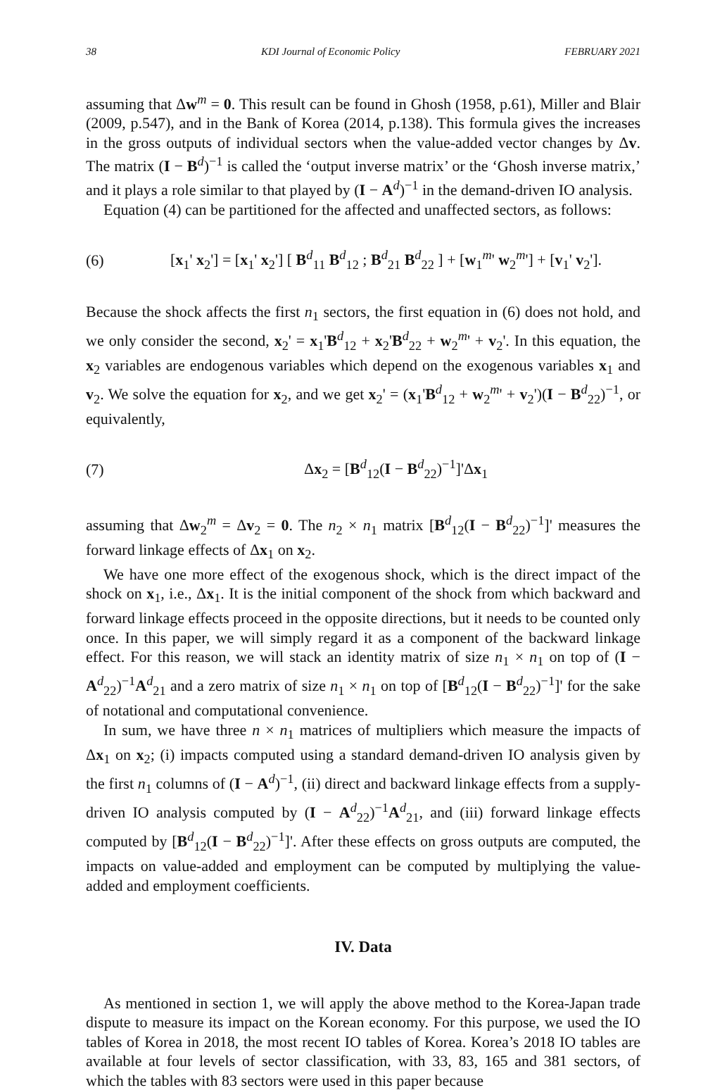38 KDI Journal of Economic Policy FEBRUARY 2021
assuming that Δw<sup>m</sup> = 0. This result can be found in Ghosh (1958, p.61), Miller and Blair (2009, p.547), and in the Bank of Korea (2014, p.138). This formula gives the increases in the gross outputs of individual sectors when the value-added vector changes by Δv. The matrix (I − B<sup>d</sup>)<sup>−1</sup> is called the ‘output inverse matrix’ or the ‘Ghosh inverse matrix,’ and it plays a role similar to that played by (I − A<sup>d</sup>)<sup>−1</sup> in the demand-driven IO analysis.
Equation (4) can be partitioned for the affected and unaffected sectors, as follows:
(6) [x<sub>1</sub>' x<sub>2</sub>'] = [x<sub>1</sub>' x<sub>2</sub>'] [ B<sup>d</sup><sub>11</sub> B<sup>d</sup><sub>12</sub> ; B<sup>d</sup><sub>21</sub> B<sup>d</sup><sub>22</sub> ] + [w<sub>1</sub><sup>m</sup>' w<sub>2</sub><sup>m</sup>'] + [v<sub>1</sub>' v<sub>2</sub>'].
Because the shock affects the first n<sub>1</sub> sectors, the first equation in (6) does not hold, and we only consider the second, x<sub>2</sub>' = x<sub>1</sub>'B<sup>d</sup><sub>12</sub> + x<sub>2</sub>'B<sup>d</sup><sub>22</sub> + w<sub>2</sub><sup>m</sup>' + v<sub>2</sub>'. In this equation, the x<sub>2</sub> variables are endogenous variables which depend on the exogenous variables x<sub>1</sub> and v<sub>2</sub>. We solve the equation for x<sub>2</sub>, and we get x<sub>2</sub>' = (x<sub>1</sub>'B<sup>d</sup><sub>12</sub> + w<sub>2</sub><sup>m</sup>' + v<sub>2</sub>')(I − B<sup>d</sup><sub>22</sub>)<sup>−1</sup>, or equivalently,
(7) Δx<sub>2</sub> = [B<sup>d</sup><sub>12</sub>(I − B<sup>d</sup><sub>22</sub>)<sup>−1</sup>]'Δx<sub>1</sub>
assuming that Δw<sub>2</sub><sup>m</sup> = Δv<sub>2</sub> = 0. The n<sub>2</sub> × n<sub>1</sub> matrix [B<sup>d</sup><sub>12</sub>(I − B<sup>d</sup><sub>22</sub>)<sup>−1</sup>]' measures the forward linkage effects of Δx<sub>1</sub> on x<sub>2</sub>.
We have one more effect of the exogenous shock, which is the direct impact of the shock on x<sub>1</sub>, i.e., Δx<sub>1</sub>. It is the initial component of the shock from which backward and forward linkage effects proceed in the opposite directions, but it needs to be counted only once. In this paper, we will simply regard it as a component of the backward linkage effect. For this reason, we will stack an identity matrix of size n<sub>1</sub> × n<sub>1</sub> on top of (I − A<sup>d</sup><sub>22</sub>)<sup>−1</sup>A<sup>d</sup><sub>21</sub> and a zero matrix of size n<sub>1</sub> × n<sub>1</sub> on top of [B<sup>d</sup><sub>12</sub>(I − B<sup>d</sup><sub>22</sub>)<sup>−1</sup>]' for the sake of notational and computational convenience.
In sum, we have three n × n<sub>1</sub> matrices of multipliers which measure the impacts of Δx<sub>1</sub> on x<sub>2</sub>; (i) impacts computed using a standard demand-driven IO analysis given by the first n<sub>1</sub> columns of (I − A<sup>d</sup>)<sup>−1</sup>, (ii) direct and backward linkage effects from a supply-driven IO analysis computed by (I − A<sup>d</sup><sub>22</sub>)<sup>−1</sup>A<sup>d</sup><sub>21</sub>, and (iii) forward linkage effects computed by [B<sup>d</sup><sub>12</sub>(I − B<sup>d</sup><sub>22</sub>)<sup>−1</sup>]'. After these effects on gross outputs are computed, the impacts on value-added and employment can be computed by multiplying the value-added and employment coefficients.
IV. Data
As mentioned in section 1, we will apply the above method to the Korea-Japan trade dispute to measure its impact on the Korean economy. For this purpose, we used the IO tables of Korea in 2018, the most recent IO tables of Korea. Korea’s 2018 IO tables are available at four levels of sector classification, with 33, 83, 165 and 381 sectors, of which the tables with 83 sectors were used in this paper because